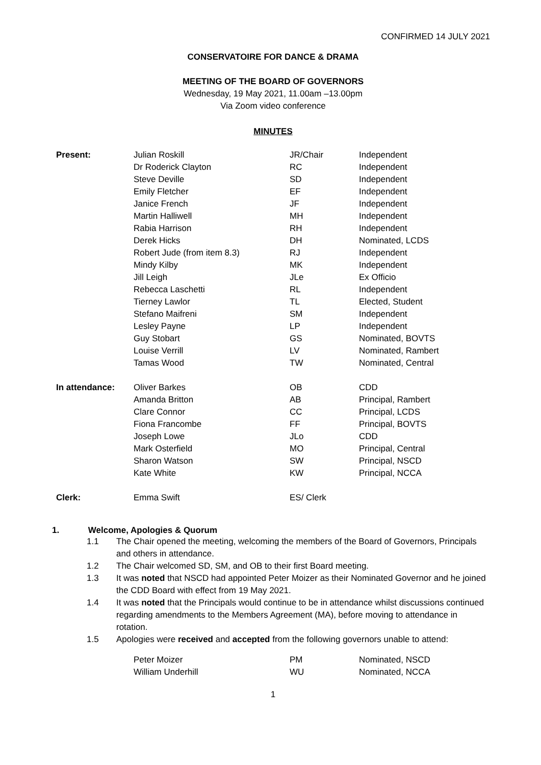CONFIRMED 14 JULY 2021
CONSERVATOIRE FOR DANCE & DRAMA
MEETING OF THE BOARD OF GOVERNORS
Wednesday, 19 May 2021, 11.00am –13.00pm
Via Zoom video conference
MINUTES
| Present: | Julian Roskill | JR/Chair | Independent |
| | Dr Roderick Clayton | RC | Independent |
| | Steve Deville | SD | Independent |
| | Emily Fletcher | EF | Independent |
| | Janice French | JF | Independent |
| | Martin Halliwell | MH | Independent |
| | Rabia Harrison | RH | Independent |
| | Derek Hicks | DH | Nominated, LCDS |
| | Robert Jude (from item 8.3) | RJ | Independent |
| | Mindy Kilby | MK | Independent |
| | Jill Leigh | JLe | Ex Officio |
| | Rebecca Laschetti | RL | Independent |
| | Tierney Lawlor | TL | Elected, Student |
| | Stefano Maifreni | SM | Independent |
| | Lesley Payne | LP | Independent |
| | Guy Stobart | GS | Nominated, BOVTS |
| | Louise Verrill | LV | Nominated, Rambert |
| | Tamas Wood | TW | Nominated, Central |
| In attendance: | Oliver Barkes | OB | CDD |
| | Amanda Britton | AB | Principal, Rambert |
| | Clare Connor | CC | Principal, LCDS |
| | Fiona Francombe | FF | Principal, BOVTS |
| | Joseph Lowe | JLo | CDD |
| | Mark Osterfield | MO | Principal, Central |
| | Sharon Watson | SW | Principal, NSCD |
| | Kate White | KW | Principal, NCCA |
| Clerk: | Emma Swift | ES/ Clerk | |
1. Welcome, Apologies & Quorum
1.1 The Chair opened the meeting, welcoming the members of the Board of Governors, Principals and others in attendance.
1.2 The Chair welcomed SD, SM, and OB to their first Board meeting.
1.3 It was noted that NSCD had appointed Peter Moizer as their Nominated Governor and he joined the CDD Board with effect from 19 May 2021.
1.4 It was noted that the Principals would continue to be in attendance whilst discussions continued regarding amendments to the Members Agreement (MA), before moving to attendance in rotation.
1.5 Apologies were received and accepted from the following governors unable to attend:
| Peter Moizer | PM | Nominated, NSCD |
| William Underhill | WU | Nominated, NCCA |
1